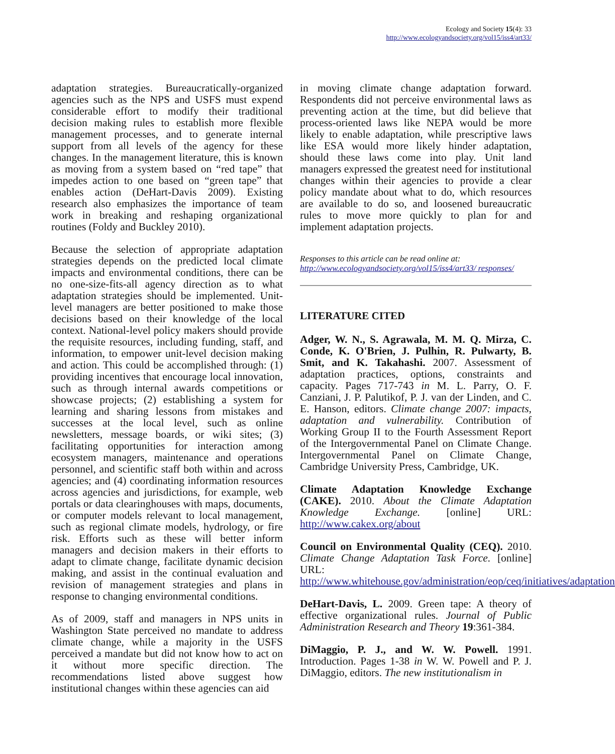Ecology and Society 15(4): 33
http://www.ecologyandsociety.org/vol15/iss4/art33/
adaptation strategies. Bureaucratically-organized agencies such as the NPS and USFS must expend considerable effort to modify their traditional decision making rules to establish more flexible management processes, and to generate internal support from all levels of the agency for these changes. In the management literature, this is known as moving from a system based on “red tape” that impedes action to one based on “green tape” that enables action (DeHart-Davis 2009). Existing research also emphasizes the importance of team work in breaking and reshaping organizational routines (Foldy and Buckley 2010).
Because the selection of appropriate adaptation strategies depends on the predicted local climate impacts and environmental conditions, there can be no one-size-fits-all agency direction as to what adaptation strategies should be implemented. Unit-level managers are better positioned to make those decisions based on their knowledge of the local context. National-level policy makers should provide the requisite resources, including funding, staff, and information, to empower unit-level decision making and action. This could be accomplished through: (1) providing incentives that encourage local innovation, such as through internal awards competitions or showcase projects; (2) establishing a system for learning and sharing lessons from mistakes and successes at the local level, such as online newsletters, message boards, or wiki sites; (3) facilitating opportunities for interaction among ecosystem managers, maintenance and operations personnel, and scientific staff both within and across agencies; and (4) coordinating information resources across agencies and jurisdictions, for example, web portals or data clearinghouses with maps, documents, or computer models relevant to local management, such as regional climate models, hydrology, or fire risk. Efforts such as these will better inform managers and decision makers in their efforts to adapt to climate change, facilitate dynamic decision making, and assist in the continual evaluation and revision of management strategies and plans in response to changing environmental conditions.
As of 2009, staff and managers in NPS units in Washington State perceived no mandate to address climate change, while a majority in the USFS perceived a mandate but did not know how to act on it without more specific direction. The recommendations listed above suggest how institutional changes within these agencies can aid
in moving climate change adaptation forward. Respondents did not perceive environmental laws as preventing action at the time, but did believe that process-oriented laws like NEPA would be more likely to enable adaptation, while prescriptive laws like ESA would more likely hinder adaptation, should these laws come into play. Unit land managers expressed the greatest need for institutional changes within their agencies to provide a clear policy mandate about what to do, which resources are available to do so, and loosened bureaucratic rules to move more quickly to plan for and implement adaptation projects.
Responses to this article can be read online at:
http://www.ecologyandsociety.org/vol15/iss4/art33/ responses/
LITERATURE CITED
Adger, W. N., S. Agrawala, M. M. Q. Mirza, C. Conde, K. O'Brien, J. Pulhin, R. Pulwarty, B. Smit, and K. Takahashi. 2007. Assessment of adaptation practices, options, constraints and capacity. Pages 717-743 in M. L. Parry, O. F. Canziani, J. P. Palutikof, P. J. van der Linden, and C. E. Hanson, editors. Climate change 2007: impacts, adaptation and vulnerability. Contribution of Working Group II to the Fourth Assessment Report of the Intergovernmental Panel on Climate Change. Intergovernmental Panel on Climate Change, Cambridge University Press, Cambridge, UK.
Climate Adaptation Knowledge Exchange (CAKE). 2010. About the Climate Adaptation Knowledge Exchange. [online] URL: http://www.cakex.org/about
Council on Environmental Quality (CEQ). 2010. Climate Change Adaptation Task Force. [online] URL: http://www.whitehouse.gov/administration/eop/ceq/initiatives/adaptation
DeHart-Davis, L. 2009. Green tape: A theory of effective organizational rules. Journal of Public Administration Research and Theory 19:361-384.
DiMaggio, P. J., and W. W. Powell. 1991. Introduction. Pages 1-38 in W. W. Powell and P. J. DiMaggio, editors. The new institutionalism in